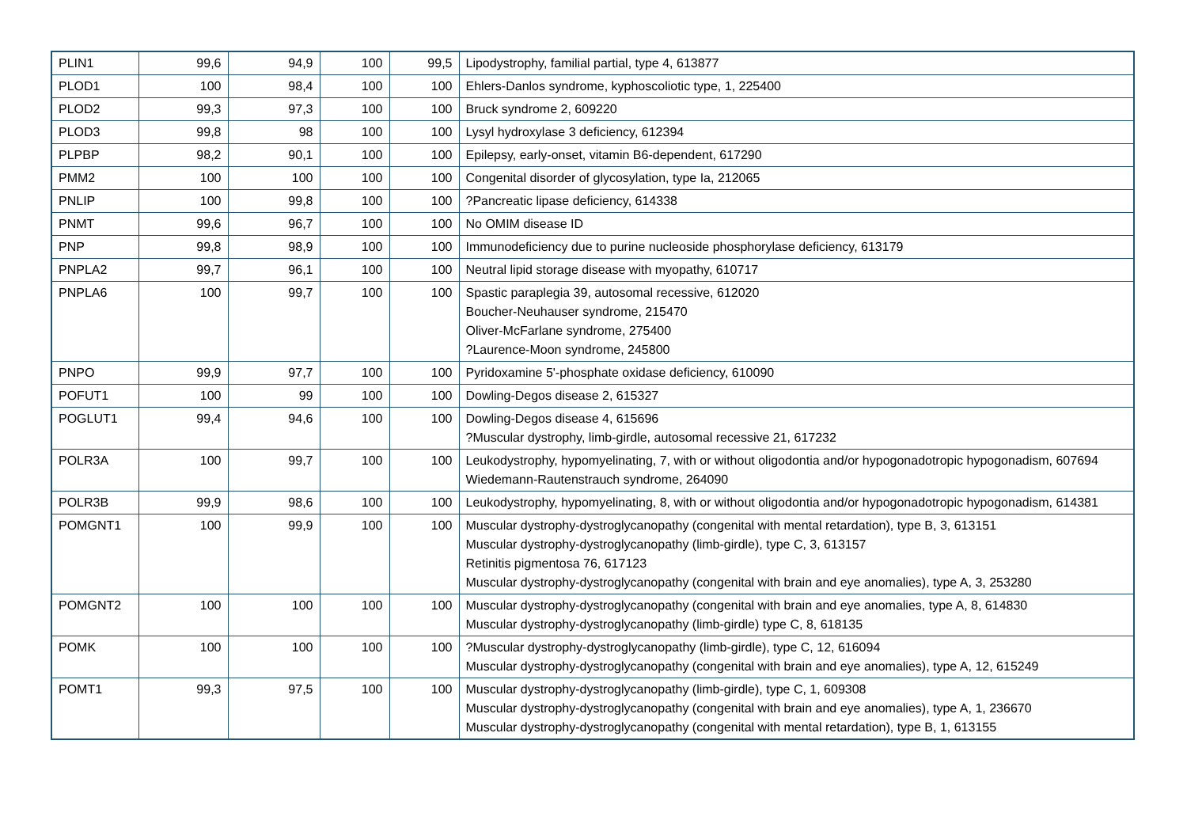| PLIN1 | 99,6 | 94,9 | 100 | 99,5 | Lipodystrophy, familial partial, type 4, 613877 |
| PLOD1 | 100 | 98,4 | 100 | 100 | Ehlers-Danlos syndrome, kyphoscoliotic type, 1, 225400 |
| PLOD2 | 99,3 | 97,3 | 100 | 100 | Bruck syndrome 2, 609220 |
| PLOD3 | 99,8 | 98 | 100 | 100 | Lysyl hydroxylase 3 deficiency, 612394 |
| PLPBP | 98,2 | 90,1 | 100 | 100 | Epilepsy, early-onset, vitamin B6-dependent, 617290 |
| PMM2 | 100 | 100 | 100 | 100 | Congenital disorder of glycosylation, type Ia, 212065 |
| PNLIP | 100 | 99,8 | 100 | 100 | ?Pancreatic lipase deficiency, 614338 |
| PNMT | 99,6 | 96,7 | 100 | 100 | No OMIM disease ID |
| PNP | 99,8 | 98,9 | 100 | 100 | Immunodeficiency due to purine nucleoside phosphorylase deficiency, 613179 |
| PNPLA2 | 99,7 | 96,1 | 100 | 100 | Neutral lipid storage disease with myopathy, 610717 |
| PNPLA6 | 100 | 99,7 | 100 | 100 | Spastic paraplegia 39, autosomal recessive, 612020 Boucher-Neuhauser syndrome, 215470 Oliver-McFarlane syndrome, 275400 ?Laurence-Moon syndrome, 245800 |
| PNPO | 99,9 | 97,7 | 100 | 100 | Pyridoxamine 5'-phosphate oxidase deficiency, 610090 |
| POFUT1 | 100 | 99 | 100 | 100 | Dowling-Degos disease 2, 615327 |
| POGLUT1 | 99,4 | 94,6 | 100 | 100 | Dowling-Degos disease 4, 615696 ?Muscular dystrophy, limb-girdle, autosomal recessive 21, 617232 |
| POLR3A | 100 | 99,7 | 100 | 100 | Leukodystrophy, hypomyelinating, 7, with or without oligodontia and/or hypogonadotropic hypogonadism, 607694 Wiedemann-Rautenstrauch syndrome, 264090 |
| POLR3B | 99,9 | 98,6 | 100 | 100 | Leukodystrophy, hypomyelinating, 8, with or without oligodontia and/or hypogonadotropic hypogonadism, 614381 |
| POMGNT1 | 100 | 99,9 | 100 | 100 | Muscular dystrophy-dystroglycanopathy (congenital with mental retardation), type B, 3, 613151 Muscular dystrophy-dystroglycanopathy (limb-girdle), type C, 3, 613157 Retinitis pigmentosa 76, 617123 Muscular dystrophy-dystroglycanopathy (congenital with brain and eye anomalies), type A, 3, 253280 |
| POMGNT2 | 100 | 100 | 100 | 100 | Muscular dystrophy-dystroglycanopathy (congenital with brain and eye anomalies, type A, 8, 614830 Muscular dystrophy-dystroglycanopathy (limb-girdle) type C, 8, 618135 |
| POMK | 100 | 100 | 100 | 100 | ?Muscular dystrophy-dystroglycanopathy (limb-girdle), type C, 12, 616094 Muscular dystrophy-dystroglycanopathy (congenital with brain and eye anomalies), type A, 12, 615249 |
| POMT1 | 99,3 | 97,5 | 100 | 100 | Muscular dystrophy-dystroglycanopathy (limb-girdle), type C, 1, 609308 Muscular dystrophy-dystroglycanopathy (congenital with brain and eye anomalies), type A, 1, 236670 Muscular dystrophy-dystroglycanopathy (congenital with mental retardation), type B, 1, 613155 |